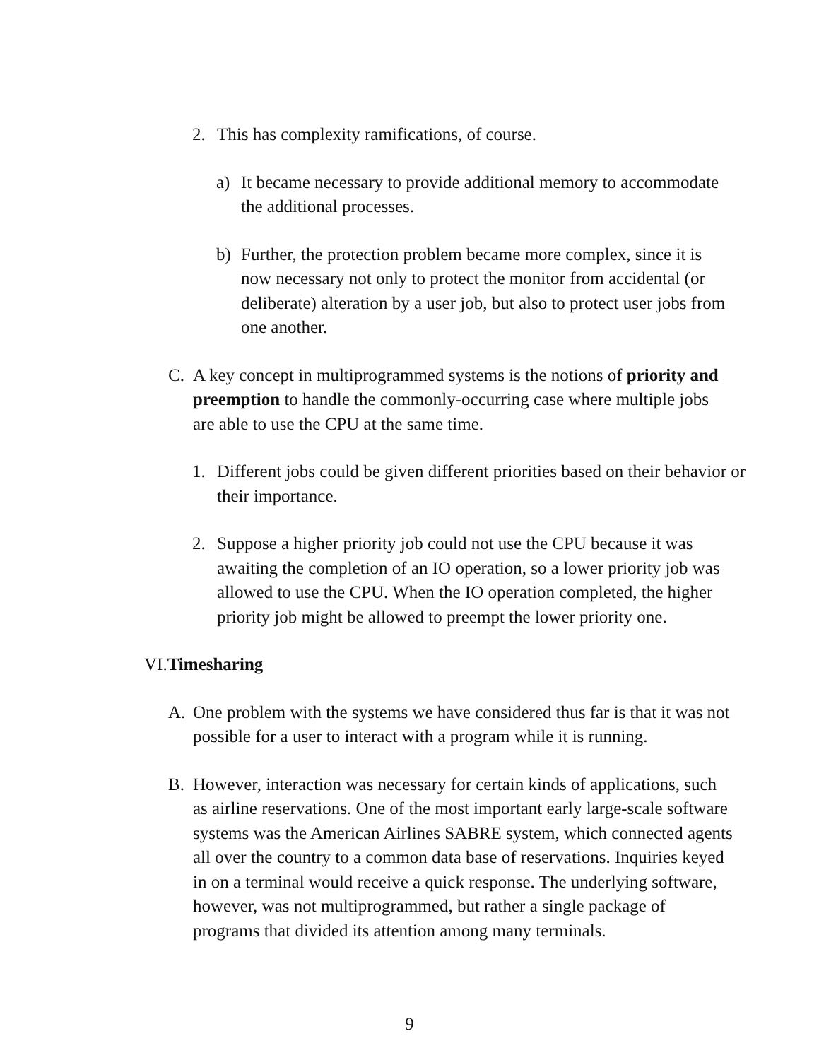2. This has complexity ramifications, of course.
a) It became necessary to provide additional memory to accommodate the additional processes.
b) Further, the protection problem became more complex, since it is now necessary not only to protect the monitor from accidental (or deliberate) alteration by a user job, but also to protect user jobs from one another.
C. A key concept in multiprogrammed systems is the notions of priority and preemption to handle the commonly-occurring case where multiple jobs are able to use the CPU at the same time.
1. Different jobs could be given different priorities based on their behavior or their importance.
2. Suppose a higher priority job could not use the CPU because it was awaiting the completion of an IO operation, so a lower priority job was allowed to use the CPU. When the IO operation completed, the higher priority job might be allowed to preempt the lower priority one.
VI. Timesharing
A. One problem with the systems we have considered thus far is that it was not possible for a user to interact with a program while it is running.
B. However, interaction was necessary for certain kinds of applications, such as airline reservations. One of the most important early large-scale software systems was the American Airlines SABRE system, which connected agents all over the country to a common data base of reservations. Inquiries keyed in on a terminal would receive a quick response. The underlying software, however, was not multiprogrammed, but rather a single package of programs that divided its attention among many terminals.
9